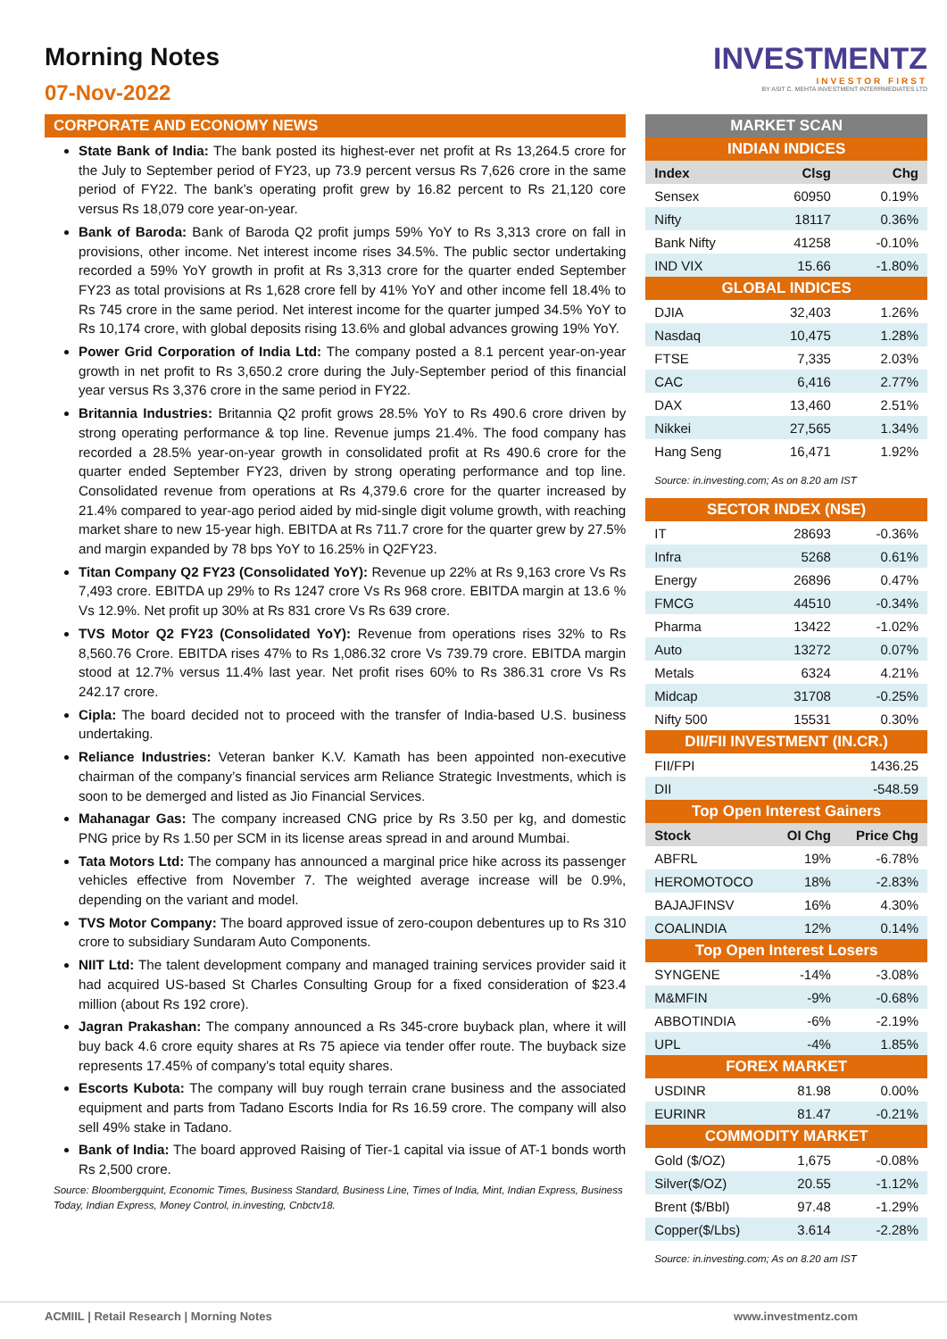Morning Notes
07-Nov-2022
INVESTMENTZ
INVESTOR FIRST
BY ASIT C. MEHTA INVESTMENT INTERRMEDIATES LTD
CORPORATE AND ECONOMY NEWS
State Bank of India: The bank posted its highest-ever net profit at Rs 13,264.5 crore for the July to September period of FY23, up 73.9 percent versus Rs 7,626 crore in the same period of FY22. The bank's operating profit grew by 16.82 percent to Rs 21,120 core versus Rs 18,079 core year-on-year.
Bank of Baroda: Bank of Baroda Q2 profit jumps 59% YoY to Rs 3,313 crore on fall in provisions, other income. Net interest income rises 34.5%. The public sector undertaking recorded a 59% YoY growth in profit at Rs 3,313 crore for the quarter ended September FY23 as total provisions at Rs 1,628 crore fell by 41% YoY and other income fell 18.4% to Rs 745 crore in the same period. Net interest income for the quarter jumped 34.5% YoY to Rs 10,174 crore, with global deposits rising 13.6% and global advances growing 19% YoY.
Power Grid Corporation of India Ltd: The company posted a 8.1 percent year-on-year growth in net profit to Rs 3,650.2 crore during the July-September period of this financial year versus Rs 3,376 crore in the same period in FY22.
Britannia Industries: Britannia Q2 profit grows 28.5% YoY to Rs 490.6 crore driven by strong operating performance & top line. Revenue jumps 21.4%. The food company has recorded a 28.5% year-on-year growth in consolidated profit at Rs 490.6 crore for the quarter ended September FY23, driven by strong operating performance and top line. Consolidated revenue from operations at Rs 4,379.6 crore for the quarter increased by 21.4% compared to year-ago period aided by mid-single digit volume growth, with reaching market share to new 15-year high. EBITDA at Rs 711.7 crore for the quarter grew by 27.5% and margin expanded by 78 bps YoY to 16.25% in Q2FY23.
Titan Company Q2 FY23 (Consolidated YoY): Revenue up 22% at Rs 9,163 crore Vs Rs 7,493 crore. EBITDA up 29% to Rs 1247 crore Vs Rs 968 crore. EBITDA margin at 13.6 % Vs 12.9%. Net profit up 30% at Rs 831 crore Vs Rs 639 crore.
TVS Motor Q2 FY23 (Consolidated YoY): Revenue from operations rises 32% to Rs 8,560.76 Crore. EBITDA rises 47% to Rs 1,086.32 crore Vs 739.79 crore. EBITDA margin stood at 12.7% versus 11.4% last year. Net profit rises 60% to Rs 386.31 crore Vs Rs 242.17 crore.
Cipla: The board decided not to proceed with the transfer of India-based U.S. business undertaking.
Reliance Industries: Veteran banker K.V. Kamath has been appointed non-executive chairman of the company’s financial services arm Reliance Strategic Investments, which is soon to be demerged and listed as Jio Financial Services.
Mahanagar Gas: The company increased CNG price by Rs 3.50 per kg, and domestic PNG price by Rs 1.50 per SCM in its license areas spread in and around Mumbai.
Tata Motors Ltd: The company has announced a marginal price hike across its passenger vehicles effective from November 7. The weighted average increase will be 0.9%, depending on the variant and model.
TVS Motor Company: The board approved issue of zero-coupon debentures up to Rs 310 crore to subsidiary Sundaram Auto Components.
NIIT Ltd: The talent development company and managed training services provider said it had acquired US-based St Charles Consulting Group for a fixed consideration of $23.4 million (about Rs 192 crore).
Jagran Prakashan: The company announced a Rs 345-crore buyback plan, where it will buy back 4.6 crore equity shares at Rs 75 apiece via tender offer route. The buyback size represents 17.45% of company's total equity shares.
Escorts Kubota: The company will buy rough terrain crane business and the associated equipment and parts from Tadano Escorts India for Rs 16.59 crore. The company will also sell 49% stake in Tadano.
Bank of India: The board approved Raising of Tier-1 capital via issue of AT-1 bonds worth Rs 2,500 crore.
Source: Bloombergquint, Economic Times, Business Standard, Business Line, Times of India, Mint, Indian Express, Business Today, Indian Express, Money Control, in.investing, Cnbctv18.
| MARKET SCAN | | |
| INDIAN INDICES | | |
| Index | Clsg | Chg |
| Sensex | 60950 | 0.19% |
| Nifty | 18117 | 0.36% |
| Bank Nifty | 41258 | -0.10% |
| IND VIX | 15.66 | -1.80% |
| GLOBAL INDICES | | |
| DJIA | 32,403 | 1.26% |
| Nasdaq | 10,475 | 1.28% |
| FTSE | 7,335 | 2.03% |
| CAC | 6,416 | 2.77% |
| DAX | 13,460 | 2.51% |
| Nikkei | 27,565 | 1.34% |
| Hang Seng | 16,471 | 1.92% |
| Source: in.investing.com; As on 8.20 am IST | | |
| SECTOR INDEX (NSE) | | |
| IT | 28693 | -0.36% |
| Infra | 5268 | 0.61% |
| Energy | 26896 | 0.47% |
| FMCG | 44510 | -0.34% |
| Pharma | 13422 | -1.02% |
| Auto | 13272 | 0.07% |
| Metals | 6324 | 4.21% |
| Midcap | 31708 | -0.25% |
| Nifty 500 | 15531 | 0.30% |
| DII/FII INVESTMENT (IN.CR.) | | |
| FII/FPI | | 1436.25 |
| DII | | -548.59 |
| Top Open Interest Gainers | | |
| Stock | OI Chg | Price Chg |
| ABFRL | 19% | -6.78% |
| HEROMOTOCO | 18% | -2.83% |
| BAJAJFINSV | 16% | 4.30% |
| COALINDIA | 12% | 0.14% |
| Top Open Interest Losers | | |
| SYNGENE | -14% | -3.08% |
| M&MFIN | -9% | -0.68% |
| ABBOTINDIA | -6% | -2.19% |
| UPL | -4% | 1.85% |
| FOREX MARKET | | |
| USDINR | 81.98 | 0.00% |
| EURINR | 81.47 | -0.21% |
| COMMODITY MARKET | | |
| Gold ($/OZ) | 1,675 | -0.08% |
| Silver($/OZ) | 20.55 | -1.12% |
| Brent ($/Bbl) | 97.48 | -1.29% |
| Copper($/Lbs) | 3.614 | -2.28% |
| Source: in.investing.com; As on 8.20 am IST | | |
ACMIIL | Retail Research | Morning Notes www.investmentz.com